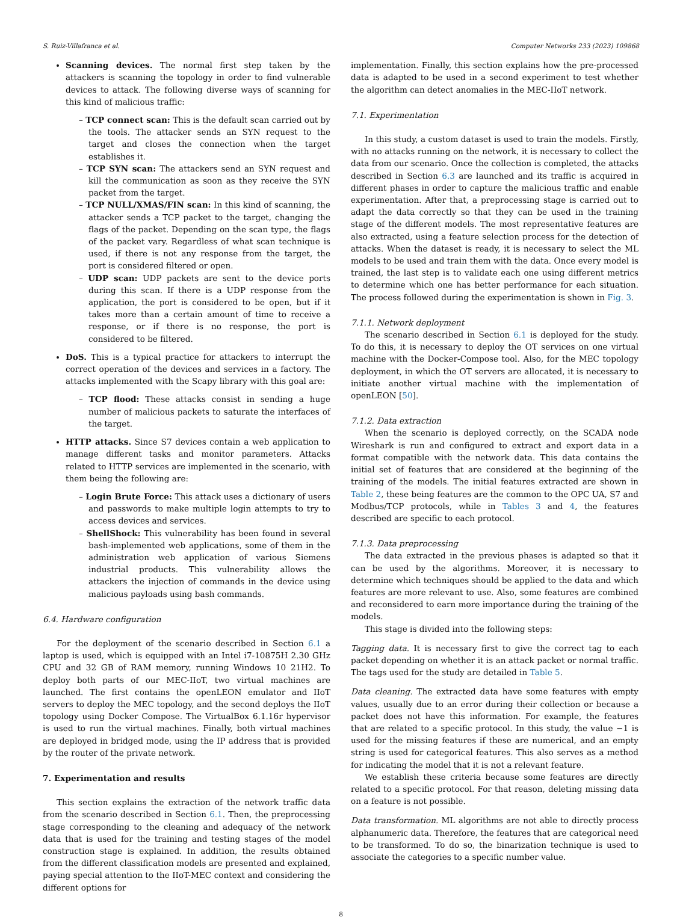S. Ruiz-Villafranca et al. Computer Networks 233 (2023) 109868
Scanning devices. The normal first step taken by the attackers is scanning the topology in order to find vulnerable devices to attack. The following diverse ways of scanning for this kind of malicious traffic:
– TCP connect scan: This is the default scan carried out by the tools. The attacker sends an SYN request to the target and closes the connection when the target establishes it.
– TCP SYN scan: The attackers send an SYN request and kill the communication as soon as they receive the SYN packet from the target.
– TCP NULL/XMAS/FIN scan: In this kind of scanning, the attacker sends a TCP packet to the target, changing the flags of the packet. Depending on the scan type, the flags of the packet vary. Regardless of what scan technique is used, if there is not any response from the target, the port is considered filtered or open.
– UDP scan: UDP packets are sent to the device ports during this scan. If there is a UDP response from the application, the port is considered to be open, but if it takes more than a certain amount of time to receive a response, or if there is no response, the port is considered to be filtered.
DoS. This is a typical practice for attackers to interrupt the correct operation of the devices and services in a factory. The attacks implemented with the Scapy library with this goal are:
– TCP flood: These attacks consist in sending a huge number of malicious packets to saturate the interfaces of the target.
HTTP attacks. Since S7 devices contain a web application to manage different tasks and monitor parameters. Attacks related to HTTP services are implemented in the scenario, with them being the following are:
– Login Brute Force: This attack uses a dictionary of users and passwords to make multiple login attempts to try to access devices and services.
– ShellShock: This vulnerability has been found in several bash-implemented web applications, some of them in the administration web application of various Siemens industrial products. This vulnerability allows the attackers the injection of commands in the device using malicious payloads using bash commands.
6.4. Hardware configuration
For the deployment of the scenario described in Section 6.1 a laptop is used, which is equipped with an Intel i7-10875H 2.30 GHz CPU and 32 GB of RAM memory, running Windows 10 21H2. To deploy both parts of our MEC-IIoT, two virtual machines are launched. The first contains the openLEON emulator and IIoT servers to deploy the MEC topology, and the second deploys the IIoT topology using Docker Compose. The VirtualBox 6.1.16r hypervisor is used to run the virtual machines. Finally, both virtual machines are deployed in bridged mode, using the IP address that is provided by the router of the private network.
7. Experimentation and results
This section explains the extraction of the network traffic data from the scenario described in Section 6.1. Then, the preprocessing stage corresponding to the cleaning and adequacy of the network data that is used for the training and testing stages of the model construction stage is explained. In addition, the results obtained from the different classification models are presented and explained, paying special attention to the IIoT-MEC context and considering the different options for
implementation. Finally, this section explains how the pre-processed data is adapted to be used in a second experiment to test whether the algorithm can detect anomalies in the MEC-IIoT network.
7.1. Experimentation
In this study, a custom dataset is used to train the models. Firstly, with no attacks running on the network, it is necessary to collect the data from our scenario. Once the collection is completed, the attacks described in Section 6.3 are launched and its traffic is acquired in different phases in order to capture the malicious traffic and enable experimentation. After that, a preprocessing stage is carried out to adapt the data correctly so that they can be used in the training stage of the different models. The most representative features are also extracted, using a feature selection process for the detection of attacks. When the dataset is ready, it is necessary to select the ML models to be used and train them with the data. Once every model is trained, the last step is to validate each one using different metrics to determine which one has better performance for each situation. The process followed during the experimentation is shown in Fig. 3.
7.1.1. Network deployment
The scenario described in Section 6.1 is deployed for the study. To do this, it is necessary to deploy the OT services on one virtual machine with the Docker-Compose tool. Also, for the MEC topology deployment, in which the OT servers are allocated, it is necessary to initiate another virtual machine with the implementation of openLEON [50].
7.1.2. Data extraction
When the scenario is deployed correctly, on the SCADA node Wireshark is run and configured to extract and export data in a format compatible with the network data. This data contains the initial set of features that are considered at the beginning of the training of the models. The initial features extracted are shown in Table 2, these being features are the common to the OPC UA, S7 and Modbus/TCP protocols, while in Tables 3 and 4, the features described are specific to each protocol.
7.1.3. Data preprocessing
The data extracted in the previous phases is adapted so that it can be used by the algorithms. Moreover, it is necessary to determine which techniques should be applied to the data and which features are more relevant to use. Also, some features are combined and reconsidered to earn more importance during the training of the models.
This stage is divided into the following steps:
Tagging data. It is necessary first to give the correct tag to each packet depending on whether it is an attack packet or normal traffic. The tags used for the study are detailed in Table 5.
Data cleaning. The extracted data have some features with empty values, usually due to an error during their collection or because a packet does not have this information. For example, the features that are related to a specific protocol. In this study, the value −1 is used for the missing features if these are numerical, and an empty string is used for categorical features. This also serves as a method for indicating the model that it is not a relevant feature.
We establish these criteria because some features are directly related to a specific protocol. For that reason, deleting missing data on a feature is not possible.
Data transformation. ML algorithms are not able to directly process alphanumeric data. Therefore, the features that are categorical need to be transformed. To do so, the binarization technique is used to associate the categories to a specific number value.
8